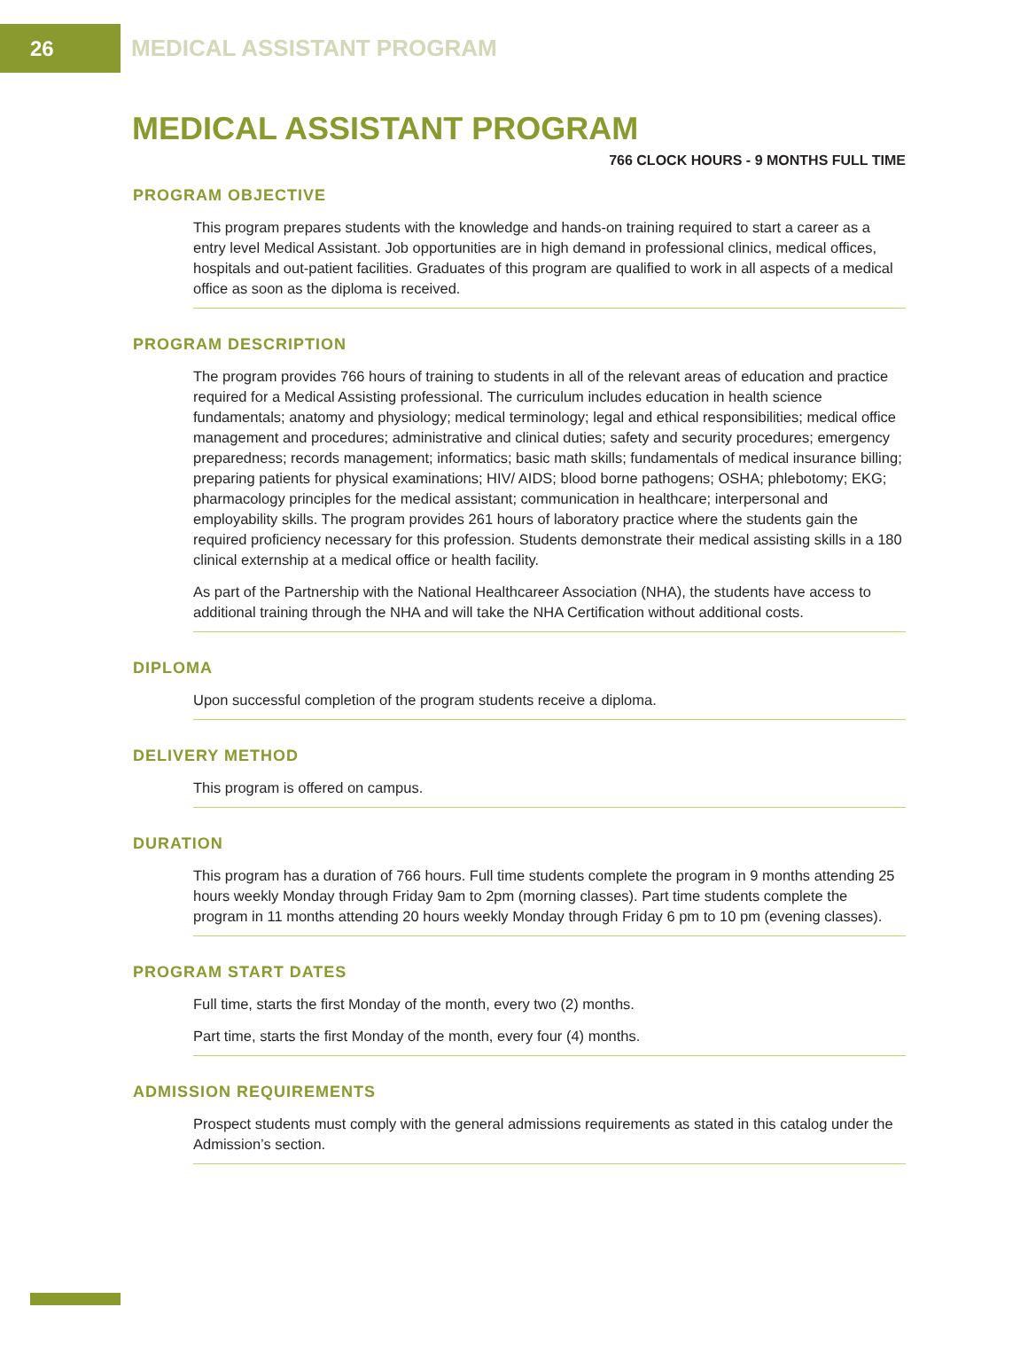26 MEDICAL ASSISTANT PROGRAM
MEDICAL ASSISTANT PROGRAM
766 CLOCK HOURS - 9 MONTHS FULL TIME
PROGRAM OBJECTIVE
This program prepares students with the knowledge and hands-on training required to start a career as a entry level Medical Assistant. Job opportunities are in high demand in professional clinics, medical offices, hospitals and out-patient facilities. Graduates of this program are qualified to work in all aspects of a medical office as soon as the diploma is received.
PROGRAM DESCRIPTION
The program provides 766 hours of training to students in all of the relevant areas of education and practice required for a Medical Assisting professional. The curriculum includes education in health science fundamentals; anatomy and physiology; medical terminology; legal and ethical responsibilities; medical office management and procedures; administrative and clinical duties; safety and security procedures; emergency preparedness; records management; informatics; basic math skills; fundamentals of medical insurance billing; preparing patients for physical examinations; HIV/ AIDS; blood borne pathogens; OSHA; phlebotomy; EKG; pharmacology principles for the medical assistant; communication in healthcare; interpersonal and employability skills. The program provides 261 hours of laboratory practice where the students gain the required proficiency necessary for this profession. Students demonstrate their medical assisting skills in a 180 clinical externship at a medical office or health facility.
As part of the Partnership with the National Healthcareer Association (NHA), the students have access to additional training through the NHA and will take the NHA Certification without additional costs.
DIPLOMA
Upon successful completion of the program students receive a diploma.
DELIVERY METHOD
This program is offered on campus.
DURATION
This program has a duration of 766 hours. Full time students complete the program in 9 months attending 25 hours weekly Monday through Friday 9am to 2pm (morning classes). Part time students complete the program in 11 months attending 20 hours weekly Monday through Friday 6 pm to 10 pm (evening classes).
PROGRAM START DATES
Full time, starts the first Monday of the month, every two (2) months.
Part time, starts the first Monday of the month, every four (4) months.
ADMISSION REQUIREMENTS
Prospect students must comply with the general admissions requirements as stated in this catalog under the Admission’s section.